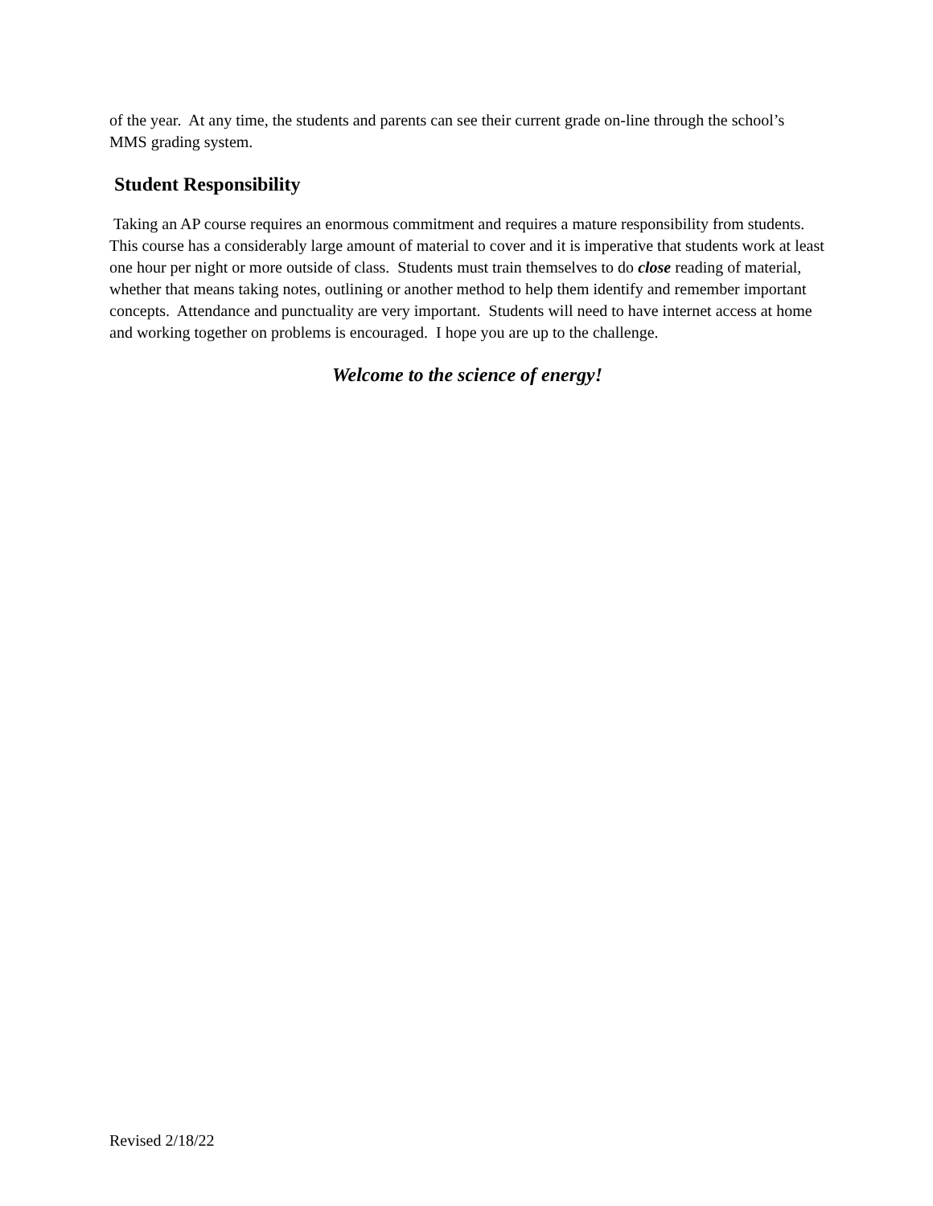of the year. At any time, the students and parents can see their current grade on-line through the school’s MMS grading system.
Student Responsibility
Taking an AP course requires an enormous commitment and requires a mature responsibility from students. This course has a considerably large amount of material to cover and it is imperative that students work at least one hour per night or more outside of class. Students must train themselves to do close reading of material, whether that means taking notes, outlining or another method to help them identify and remember important concepts. Attendance and punctuality are very important. Students will need to have internet access at home and working together on problems is encouraged. I hope you are up to the challenge.
Welcome to the science of energy!
Revised 2/18/22